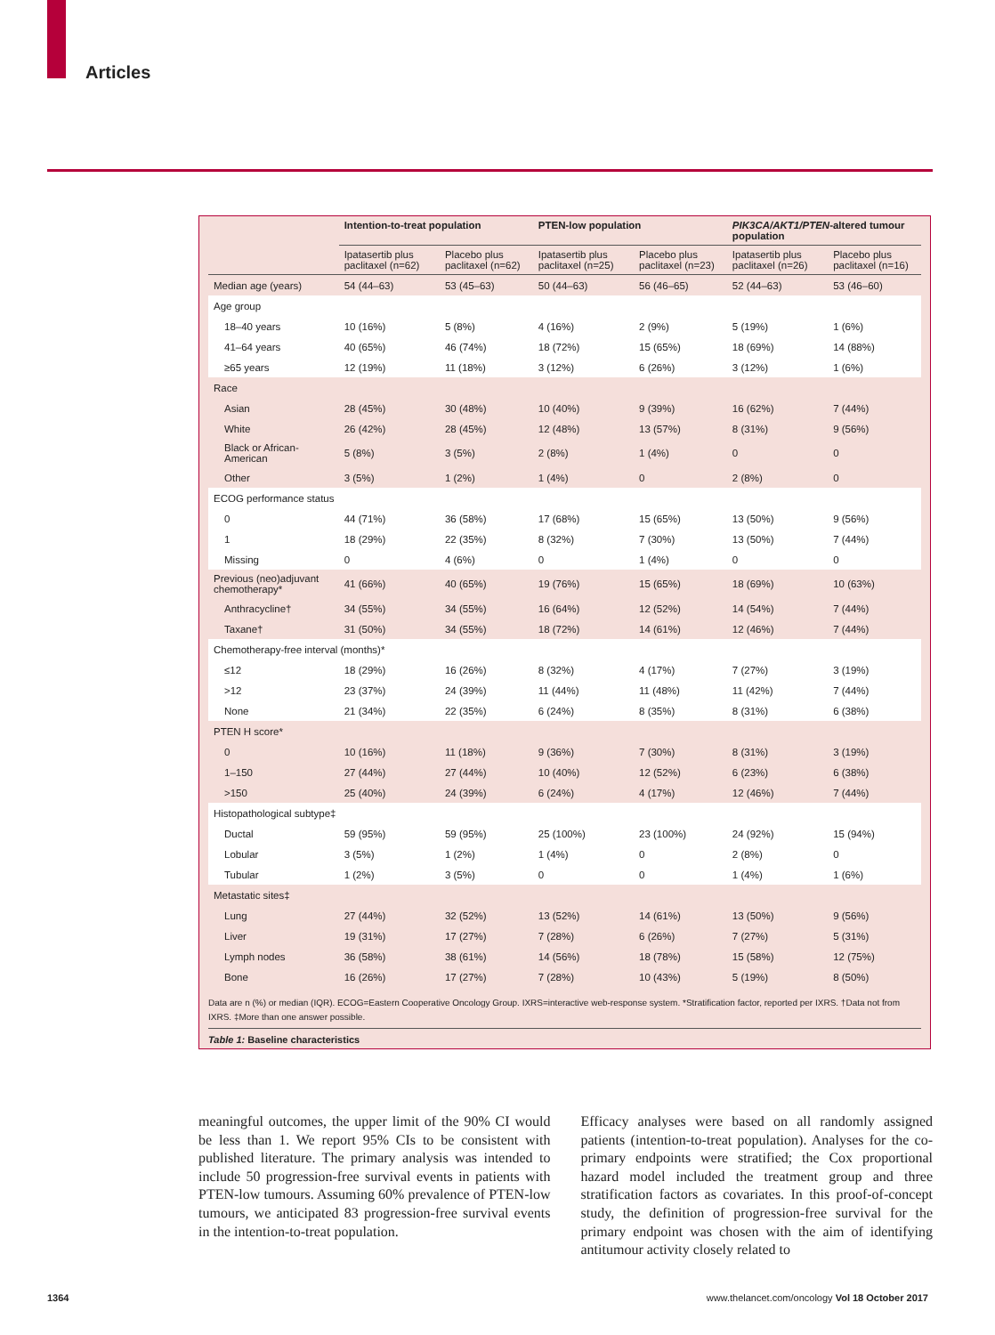Articles
| | Intention-to-treat population | | PTEN-low population | | PIK3CA/AKT1/PTEN -altered tumour population | |
| --- | --- | --- | --- | --- | --- | --- |
| | Ipatasertib plus paclitaxel (n=62) | Placebo plus paclitaxel (n=62) | Ipatasertib plus paclitaxel (n=25) | Placebo plus paclitaxel (n=23) | Ipatasertib plus paclitaxel (n=26) | Placebo plus paclitaxel (n=16) |
| Median age (years) | 54 (44–63) | 53 (45–63) | 50 (44–63) | 56 (46–65) | 52 (44–63) | 53 (46–60) |
| Age group | | | | | | |
| 18–40 years | 10 (16%) | 5 (8%) | 4 (16%) | 2 (9%) | 5 (19%) | 1 (6%) |
| 41–64 years | 40 (65%) | 46 (74%) | 18 (72%) | 15 (65%) | 18 (69%) | 14 (88%) |
| ≥65 years | 12 (19%) | 11 (18%) | 3 (12%) | 6 (26%) | 3 (12%) | 1 (6%) |
| Race | | | | | | |
| Asian | 28 (45%) | 30 (48%) | 10 (40%) | 9 (39%) | 16 (62%) | 7 (44%) |
| White | 26 (42%) | 28 (45%) | 12 (48%) | 13 (57%) | 8 (31%) | 9 (56%) |
| Black or African-American | 5 (8%) | 3 (5%) | 2 (8%) | 1 (4%) | 0 | 0 |
| Other | 3 (5%) | 1 (2%) | 1 (4%) | 0 | 2 (8%) | 0 |
| ECOG performance status | | | | | | |
| 0 | 44 (71%) | 36 (58%) | 17 (68%) | 15 (65%) | 13 (50%) | 9 (56%) |
| 1 | 18 (29%) | 22 (35%) | 8 (32%) | 7 (30%) | 13 (50%) | 7 (44%) |
| Missing | 0 | 4 (6%) | 0 | 1 (4%) | 0 | 0 |
| Previous (neo)adjuvant chemotherapy* | 41 (66%) | 40 (65%) | 19 (76%) | 15 (65%) | 18 (69%) | 10 (63%) |
| Anthracycline† | 34 (55%) | 34 (55%) | 16 (64%) | 12 (52%) | 14 (54%) | 7 (44%) |
| Taxane† | 31 (50%) | 34 (55%) | 18 (72%) | 14 (61%) | 12 (46%) | 7 (44%) |
| Chemotherapy-free interval (months)* | | | | | | |
| ≤12 | 18 (29%) | 16 (26%) | 8 (32%) | 4 (17%) | 7 (27%) | 3 (19%) |
| >12 | 23 (37%) | 24 (39%) | 11 (44%) | 11 (48%) | 11 (42%) | 7 (44%) |
| None | 21 (34%) | 22 (35%) | 6 (24%) | 8 (35%) | 8 (31%) | 6 (38%) |
| PTEN H score* | | | | | | |
| 0 | 10 (16%) | 11 (18%) | 9 (36%) | 7 (30%) | 8 (31%) | 3 (19%) |
| 1–150 | 27 (44%) | 27 (44%) | 10 (40%) | 12 (52%) | 6 (23%) | 6 (38%) |
| >150 | 25 (40%) | 24 (39%) | 6 (24%) | 4 (17%) | 12 (46%) | 7 (44%) |
| Histopathological subtype‡ | | | | | | |
| Ductal | 59 (95%) | 59 (95%) | 25 (100%) | 23 (100%) | 24 (92%) | 15 (94%) |
| Lobular | 3 (5%) | 1 (2%) | 1 (4%) | 0 | 2 (8%) | 0 |
| Tubular | 1 (2%) | 3 (5%) | 0 | 0 | 1 (4%) | 1 (6%) |
| Metastatic sites‡ | | | | | | |
| Lung | 27 (44%) | 32 (52%) | 13 (52%) | 14 (61%) | 13 (50%) | 9 (56%) |
| Liver | 19 (31%) | 17 (27%) | 7 (28%) | 6 (26%) | 7 (27%) | 5 (31%) |
| Lymph nodes | 36 (58%) | 38 (61%) | 14 (56%) | 18 (78%) | 15 (58%) | 12 (75%) |
| Bone | 16 (26%) | 17 (27%) | 7 (28%) | 10 (43%) | 5 (19%) | 8 (50%) |
Data are n (%) or median (IQR). ECOG=Eastern Cooperative Oncology Group. IXRS=interactive web-response system. *Stratification factor, reported per IXRS. †Data not from IXRS. ‡More than one answer possible.
Table 1: Baseline characteristics
meaningful outcomes, the upper limit of the 90% CI would be less than 1. We report 95% CIs to be consistent with published literature. The primary analysis was intended to include 50 progression-free survival events in patients with PTEN-low tumours. Assuming 60% prevalence of PTEN-low tumours, we anticipated 83 progression-free survival events in the intention-to-treat population.
Efficacy analyses were based on all randomly assigned patients (intention-to-treat population). Analyses for the co-primary endpoints were stratified; the Cox proportional hazard model included the treatment group and three stratification factors as covariates. In this proof-of-concept study, the definition of progression-free survival for the primary endpoint was chosen with the aim of identifying antitumour activity closely related to
1364 www.thelancet.com/oncology Vol 18 October 2017